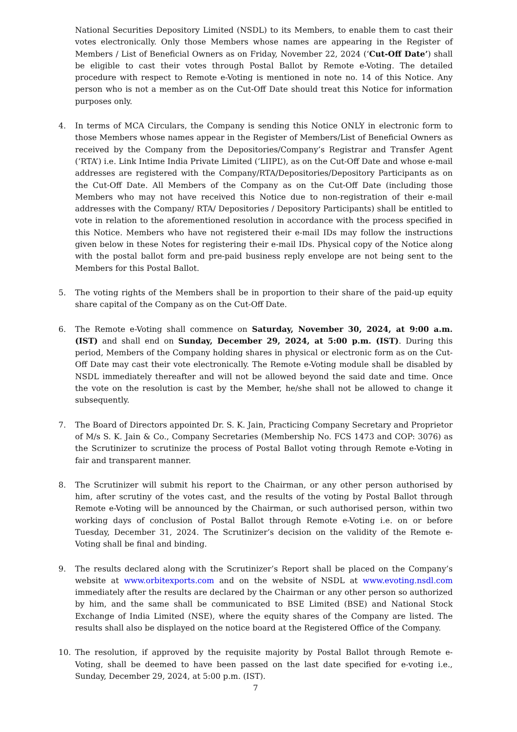National Securities Depository Limited (NSDL) to its Members, to enable them to cast their votes electronically. Only those Members whose names are appearing in the Register of Members / List of Beneficial Owners as on Friday, November 22, 2024 (‘Cut-Off Date’) shall be eligible to cast their votes through Postal Ballot by Remote e-Voting. The detailed procedure with respect to Remote e-Voting is mentioned in note no. 14 of this Notice. Any person who is not a member as on the Cut-Off Date should treat this Notice for information purposes only.
4. In terms of MCA Circulars, the Company is sending this Notice ONLY in electronic form to those Members whose names appear in the Register of Members/List of Beneficial Owners as received by the Company from the Depositories/Company’s Registrar and Transfer Agent (‘RTA’) i.e. Link Intime India Private Limited (‘LIIPL’), as on the Cut-Off Date and whose e-mail addresses are registered with the Company/RTA/Depositories/Depository Participants as on the Cut-Off Date. All Members of the Company as on the Cut-Off Date (including those Members who may not have received this Notice due to non-registration of their e-mail addresses with the Company/ RTA/ Depositories / Depository Participants) shall be entitled to vote in relation to the aforementioned resolution in accordance with the process specified in this Notice. Members who have not registered their e-mail IDs may follow the instructions given below in these Notes for registering their e-mail IDs. Physical copy of the Notice along with the postal ballot form and pre-paid business reply envelope are not being sent to the Members for this Postal Ballot.
5. The voting rights of the Members shall be in proportion to their share of the paid-up equity share capital of the Company as on the Cut-Off Date.
6. The Remote e-Voting shall commence on Saturday, November 30, 2024, at 9:00 a.m. (IST) and shall end on Sunday, December 29, 2024, at 5:00 p.m. (IST). During this period, Members of the Company holding shares in physical or electronic form as on the Cut-Off Date may cast their vote electronically. The Remote e-Voting module shall be disabled by NSDL immediately thereafter and will not be allowed beyond the said date and time. Once the vote on the resolution is cast by the Member, he/she shall not be allowed to change it subsequently.
7. The Board of Directors appointed Dr. S. K. Jain, Practicing Company Secretary and Proprietor of M/s S. K. Jain & Co., Company Secretaries (Membership No. FCS 1473 and COP: 3076) as the Scrutinizer to scrutinize the process of Postal Ballot voting through Remote e-Voting in fair and transparent manner.
8. The Scrutinizer will submit his report to the Chairman, or any other person authorised by him, after scrutiny of the votes cast, and the results of the voting by Postal Ballot through Remote e-Voting will be announced by the Chairman, or such authorised person, within two working days of conclusion of Postal Ballot through Remote e-Voting i.e. on or before Tuesday, December 31, 2024. The Scrutinizer’s decision on the validity of the Remote e-Voting shall be final and binding.
9. The results declared along with the Scrutinizer’s Report shall be placed on the Company’s website at www.orbitexports.com and on the website of NSDL at www.evoting.nsdl.com immediately after the results are declared by the Chairman or any other person so authorized by him, and the same shall be communicated to BSE Limited (BSE) and National Stock Exchange of India Limited (NSE), where the equity shares of the Company are listed. The results shall also be displayed on the notice board at the Registered Office of the Company.
10. The resolution, if approved by the requisite majority by Postal Ballot through Remote e-Voting, shall be deemed to have been passed on the last date specified for e-voting i.e., Sunday, December 29, 2024, at 5:00 p.m. (IST).
7